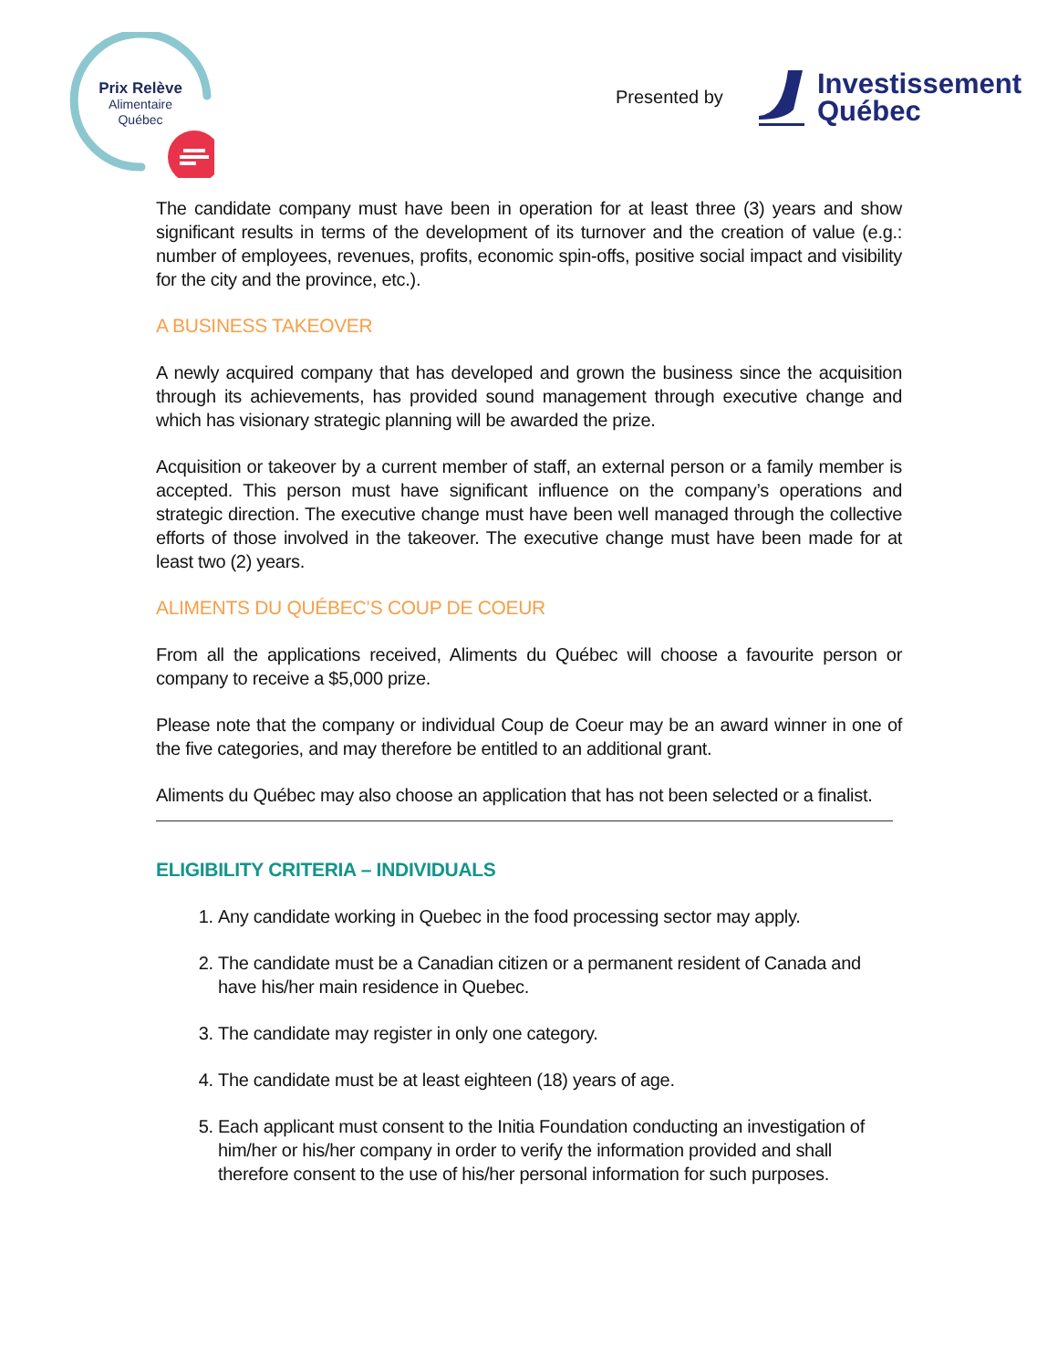Prix Relève
Alimentaire
Québec
Presented by
Investissement
Québec
The candidate company must have been in operation for at least three (3) years and show significant results in terms of the development of its turnover and the creation of value (e.g.: number of employees, revenues, profits, economic spin-offs, positive social impact and visibility for the city and the province, etc.).
A BUSINESS TAKEOVER
A newly acquired company that has developed and grown the business since the acquisition through its achievements, has provided sound management through executive change and which has visionary strategic planning will be awarded the prize.
Acquisition or takeover by a current member of staff, an external person or a family member is accepted. This person must have significant influence on the company’s operations and strategic direction. The executive change must have been well managed through the collective efforts of those involved in the takeover. The executive change must have been made for at least two (2) years.
ALIMENTS DU QUÉBEC’S COUP DE COEUR
From all the applications received, Aliments du Québec will choose a favourite person or company to receive a $5,000 prize.
Please note that the company or individual Coup de Coeur may be an award winner in one of the five categories, and may therefore be entitled to an additional grant.
Aliments du Québec may also choose an application that has not been selected or a finalist.
ELIGIBILITY CRITERIA – INDIVIDUALS
1. Any candidate working in Quebec in the food processing sector may apply.
2. The candidate must be a Canadian citizen or a permanent resident of Canada and have his/her main residence in Quebec.
3. The candidate may register in only one category.
4. The candidate must be at least eighteen (18) years of age.
5. Each applicant must consent to the Initia Foundation conducting an investigation of him/her or his/her company in order to verify the information provided and shall therefore consent to the use of his/her personal information for such purposes.